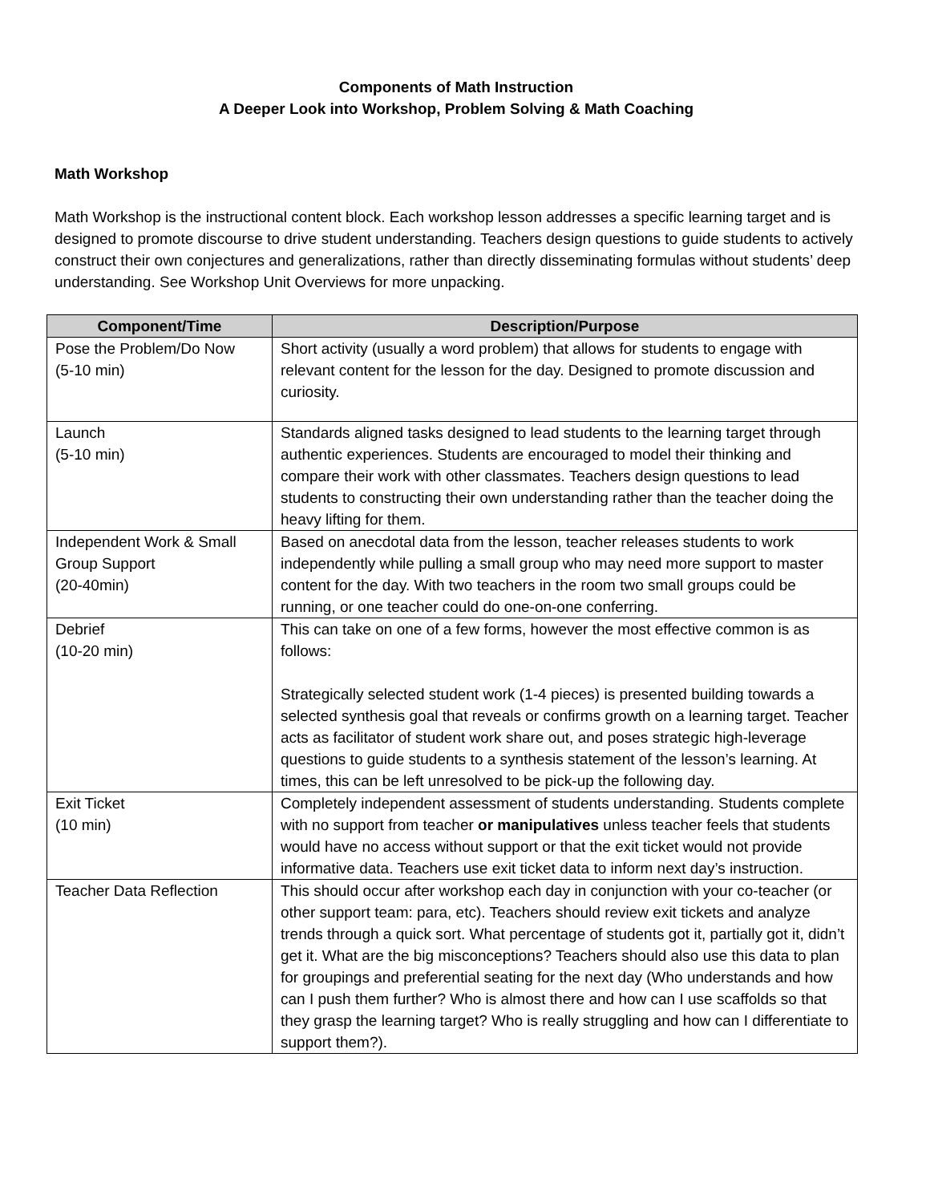Components of Math Instruction
A Deeper Look into Workshop, Problem Solving & Math Coaching
Math Workshop
Math Workshop is the instructional content block. Each workshop lesson addresses a specific learning target and is designed to promote discourse to drive student understanding. Teachers design questions to guide students to actively construct their own conjectures and generalizations, rather than directly disseminating formulas without students’ deep understanding. See Workshop Unit Overviews for more unpacking.
| Component/Time | Description/Purpose |
| --- | --- |
| Pose the Problem/Do Now (5-10 min) | Short activity (usually a word problem) that allows for students to engage with relevant content for the lesson for the day. Designed to promote discussion and curiosity. |
| Launch (5-10 min) | Standards aligned tasks designed to lead students to the learning target through authentic experiences. Students are encouraged to model their thinking and compare their work with other classmates. Teachers design questions to lead students to constructing their own understanding rather than the teacher doing the heavy lifting for them. |
| Independent Work & Small Group Support (20-40min) | Based on anecdotal data from the lesson, teacher releases students to work independently while pulling a small group who may need more support to master content for the day. With two teachers in the room two small groups could be running, or one teacher could do one-on-one conferring. |
| Debrief (10-20 min) | This can take on one of a few forms, however the most effective common is as follows: Strategically selected student work (1-4 pieces) is presented building towards a selected synthesis goal that reveals or confirms growth on a learning target. Teacher acts as facilitator of student work share out, and poses strategic high-leverage questions to guide students to a synthesis statement of the lesson’s learning. At times, this can be left unresolved to be pick-up the following day. |
| Exit Ticket (10 min) | Completely independent assessment of students understanding. Students complete with no support from teacher or manipulatives unless teacher feels that students would have no access without support or that the exit ticket would not provide informative data. Teachers use exit ticket data to inform next day’s instruction. |
| Teacher Data Reflection | This should occur after workshop each day in conjunction with your co-teacher (or other support team: para, etc). Teachers should review exit tickets and analyze trends through a quick sort. What percentage of students got it, partially got it, didn’t get it. What are the big misconceptions? Teachers should also use this data to plan for groupings and preferential seating for the next day (Who understands and how can I push them further? Who is almost there and how can I use scaffolds so that they grasp the learning target? Who is really struggling and how can I differentiate to support them?). |